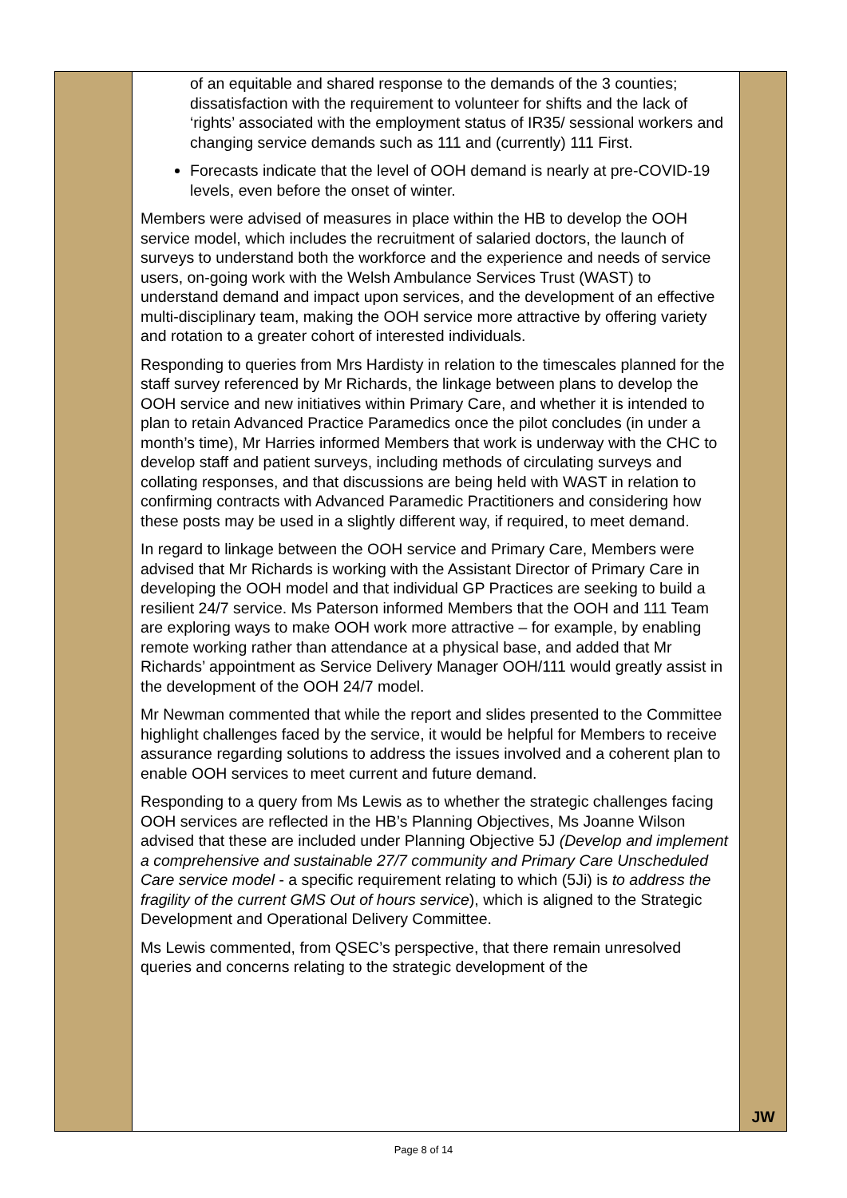| | of an equitable and shared response to the demands of the 3 counties; dissatisfaction with the requirement to volunteer for shifts and the lack of ‘rights’ associated with the employment status of IR35/ sessional workers and changing service demands such as 111 and (currently) 111 First. Forecasts indicate that the level of OOH demand is nearly at pre-COVID-19 levels, even before the onset of winter. Members were advised of measures in place within the HB to develop the OOH service model, which includes the recruitment of salaried doctors, the launch of surveys to understand both the workforce and the experience and needs of service users, on-going work with the Welsh Ambulance Services Trust (WAST) to understand demand and impact upon services, and the development of an effective multi-disciplinary team, making the OOH service more attractive by offering variety and rotation to a greater cohort of interested individuals. Responding to queries from Mrs Hardisty in relation to the timescales planned for the staff survey referenced by Mr Richards, the linkage between plans to develop the OOH service and new initiatives within Primary Care, and whether it is intended to plan to retain Advanced Practice Paramedics once the pilot concludes (in under a month’s time), Mr Harries informed Members that work is underway with the CHC to develop staff and patient surveys, including methods of circulating surveys and collating responses, and that discussions are being held with WAST in relation to confirming contracts with Advanced Paramedic Practitioners and considering how these posts may be used in a slightly different way, if required, to meet demand. In regard to linkage between the OOH service and Primary Care, Members were advised that Mr Richards is working with the Assistant Director of Primary Care in developing the OOH model and that individual GP Practices are seeking to build a resilient 24/7 service. Ms Paterson informed Members that the OOH and 111 Team are exploring ways to make OOH work more attractive – for example, by enabling remote working rather than attendance at a physical base, and added that Mr Richards’ appointment as Service Delivery Manager OOH/111 would greatly assist in the development of the OOH 24/7 model. Mr Newman commented that while the report and slides presented to the Committee highlight challenges faced by the service, it would be helpful for Members to receive assurance regarding solutions to address the issues involved and a coherent plan to enable OOH services to meet current and future demand. Responding to a query from Ms Lewis as to whether the strategic challenges facing OOH services are reflected in the HB’s Planning Objectives, Ms Joanne Wilson advised that these are included under Planning Objective 5J (Develop and implement a comprehensive and sustainable 27/7 community and Primary Care Unscheduled Care service model - a specific requirement relating to which (5Ji) is to address the fragility of the current GMS Out of hours service ), which is aligned to the Strategic Development and Operational Delivery Committee. Ms Lewis commented, from QSEC’s perspective, that there remain unresolved queries and concerns relating to the strategic development of the | JW |
Page 8 of 14